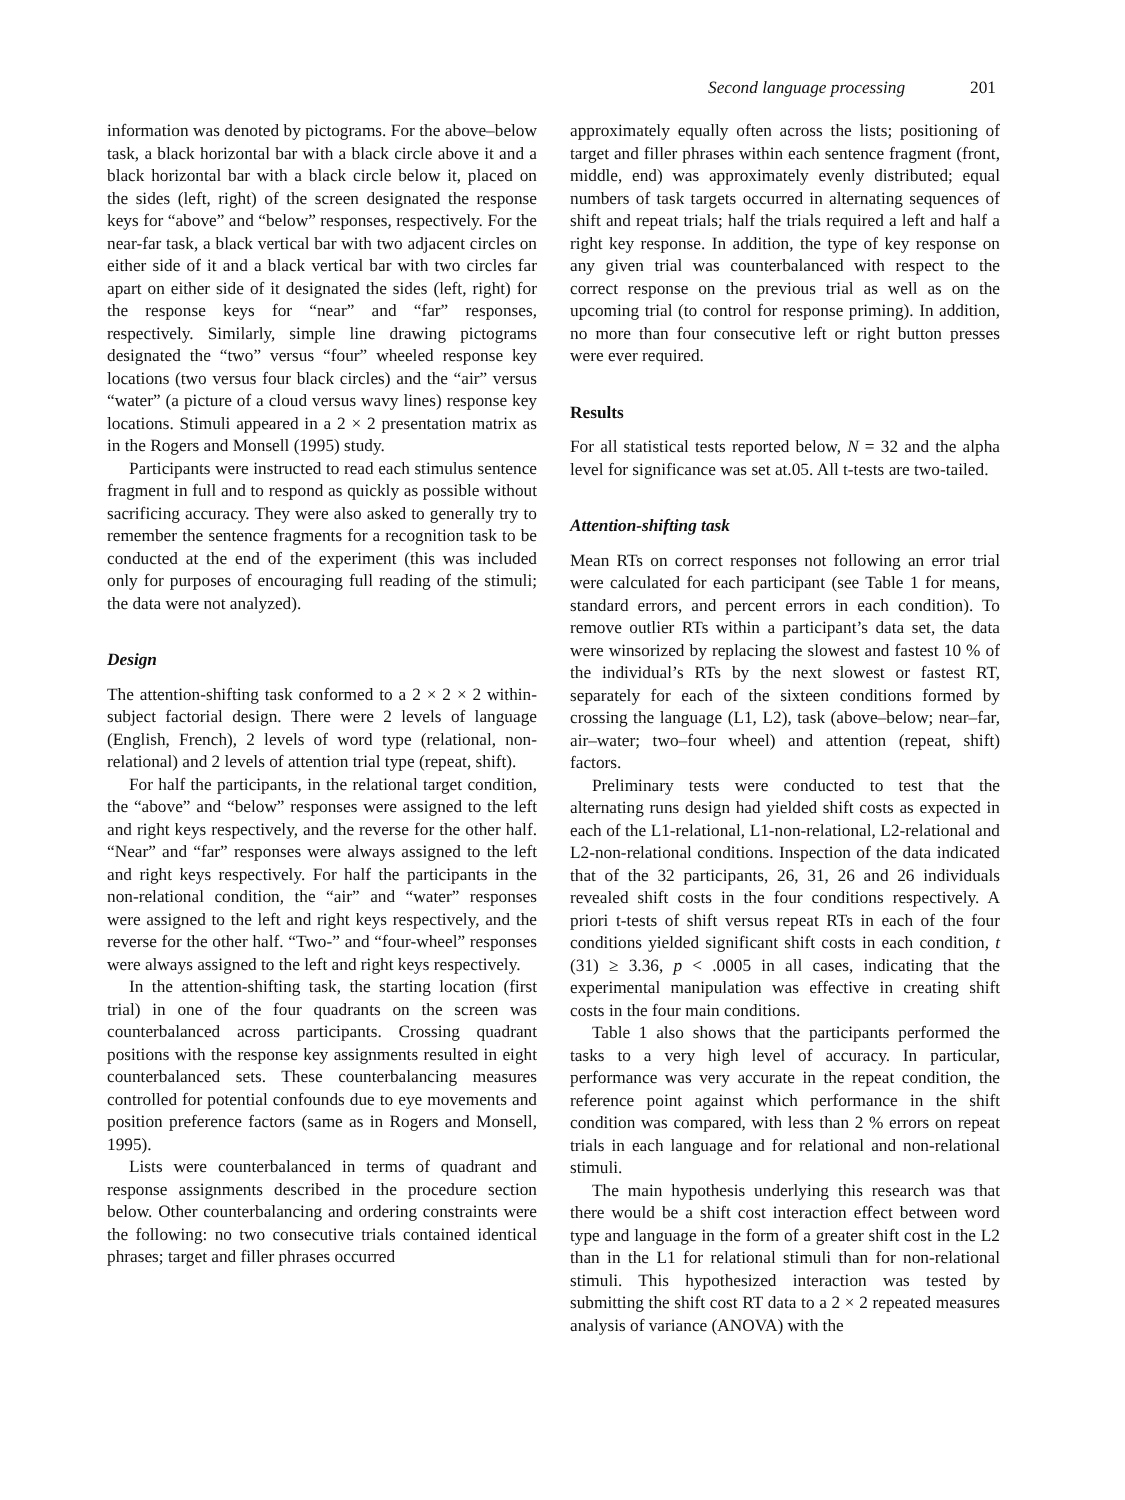Second language processing 201
information was denoted by pictograms. For the above–below task, a black horizontal bar with a black circle above it and a black horizontal bar with a black circle below it, placed on the sides (left, right) of the screen designated the response keys for “above” and “below” responses, respectively. For the near-far task, a black vertical bar with two adjacent circles on either side of it and a black vertical bar with two circles far apart on either side of it designated the sides (left, right) for the response keys for “near” and “far” responses, respectively. Similarly, simple line drawing pictograms designated the “two” versus “four” wheeled response key locations (two versus four black circles) and the “air” versus “water” (a picture of a cloud versus wavy lines) response key locations. Stimuli appeared in a 2 × 2 presentation matrix as in the Rogers and Monsell (1995) study.
Participants were instructed to read each stimulus sentence fragment in full and to respond as quickly as possible without sacrificing accuracy. They were also asked to generally try to remember the sentence fragments for a recognition task to be conducted at the end of the experiment (this was included only for purposes of encouraging full reading of the stimuli; the data were not analyzed).
Design
The attention-shifting task conformed to a 2 × 2 × 2 within-subject factorial design. There were 2 levels of language (English, French), 2 levels of word type (relational, non-relational) and 2 levels of attention trial type (repeat, shift).
For half the participants, in the relational target condition, the “above” and “below” responses were assigned to the left and right keys respectively, and the reverse for the other half. “Near” and “far” responses were always assigned to the left and right keys respectively. For half the participants in the non-relational condition, the “air” and “water” responses were assigned to the left and right keys respectively, and the reverse for the other half. “Two-” and “four-wheel” responses were always assigned to the left and right keys respectively.
In the attention-shifting task, the starting location (first trial) in one of the four quadrants on the screen was counterbalanced across participants. Crossing quadrant positions with the response key assignments resulted in eight counterbalanced sets. These counterbalancing measures controlled for potential confounds due to eye movements and position preference factors (same as in Rogers and Monsell, 1995).
Lists were counterbalanced in terms of quadrant and response assignments described in the procedure section below. Other counterbalancing and ordering constraints were the following: no two consecutive trials contained identical phrases; target and filler phrases occurred
approximately equally often across the lists; positioning of target and filler phrases within each sentence fragment (front, middle, end) was approximately evenly distributed; equal numbers of task targets occurred in alternating sequences of shift and repeat trials; half the trials required a left and half a right key response. In addition, the type of key response on any given trial was counterbalanced with respect to the correct response on the previous trial as well as on the upcoming trial (to control for response priming). In addition, no more than four consecutive left or right button presses were ever required.
Results
For all statistical tests reported below, N = 32 and the alpha level for significance was set at.05. All t-tests are two-tailed.
Attention-shifting task
Mean RTs on correct responses not following an error trial were calculated for each participant (see Table 1 for means, standard errors, and percent errors in each condition). To remove outlier RTs within a participant’s data set, the data were winsorized by replacing the slowest and fastest 10 % of the individual’s RTs by the next slowest or fastest RT, separately for each of the sixteen conditions formed by crossing the language (L1, L2), task (above–below; near–far, air–water; two–four wheel) and attention (repeat, shift) factors.
Preliminary tests were conducted to test that the alternating runs design had yielded shift costs as expected in each of the L1-relational, L1-non-relational, L2-relational and L2-non-relational conditions. Inspection of the data indicated that of the 32 participants, 26, 31, 26 and 26 individuals revealed shift costs in the four conditions respectively. A priori t-tests of shift versus repeat RTs in each of the four conditions yielded significant shift costs in each condition, t (31) ≥ 3.36, p < .0005 in all cases, indicating that the experimental manipulation was effective in creating shift costs in the four main conditions.
Table 1 also shows that the participants performed the tasks to a very high level of accuracy. In particular, performance was very accurate in the repeat condition, the reference point against which performance in the shift condition was compared, with less than 2 % errors on repeat trials in each language and for relational and non-relational stimuli.
The main hypothesis underlying this research was that there would be a shift cost interaction effect between word type and language in the form of a greater shift cost in the L2 than in the L1 for relational stimuli than for non-relational stimuli. This hypothesized interaction was tested by submitting the shift cost RT data to a 2 × 2 repeated measures analysis of variance (ANOVA) with the